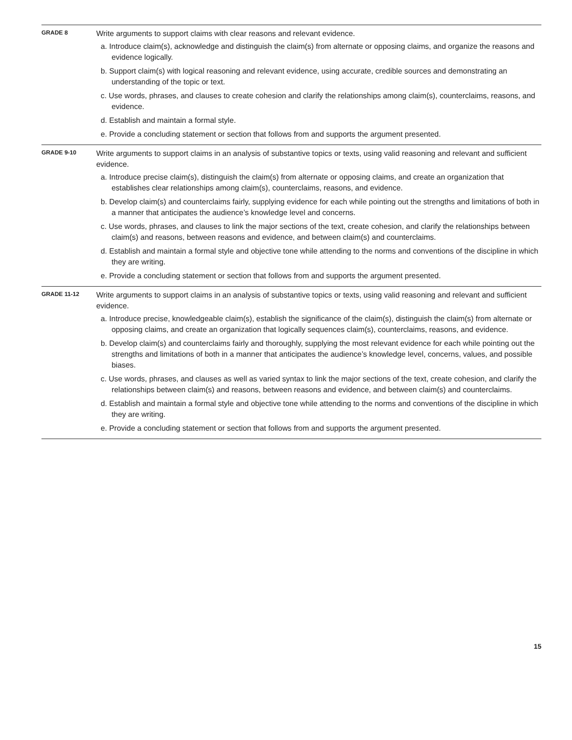| GRADE 8 | Write arguments to support claims with clear reasons and relevant evidence. a. Introduce claim(s), acknowledge and distinguish the claim(s) from alternate or opposing claims, and organize the reasons and evidence logically. b. Support claim(s) with logical reasoning and relevant evidence, using accurate, credible sources and demonstrating an understanding of the topic or text. c. Use words, phrases, and clauses to create cohesion and clarify the relationships among claim(s), counterclaims, reasons, and evidence. d. Establish and maintain a formal style. e. Provide a concluding statement or section that follows from and supports the argument presented. |
| GRADE 9-10 | Write arguments to support claims in an analysis of substantive topics or texts, using valid reasoning and relevant and sufficient evidence. a. Introduce precise claim(s), distinguish the claim(s) from alternate or opposing claims, and create an organization that establishes clear relationships among claim(s), counterclaims, reasons, and evidence. b. Develop claim(s) and counterclaims fairly, supplying evidence for each while pointing out the strengths and limitations of both in a manner that anticipates the audience’s knowledge level and concerns. c. Use words, phrases, and clauses to link the major sections of the text, create cohesion, and clarify the relationships between claim(s) and reasons, between reasons and evidence, and between claim(s) and counterclaims. d. Establish and maintain a formal style and objective tone while attending to the norms and conventions of the discipline in which they are writing. e. Provide a concluding statement or section that follows from and supports the argument presented. |
| GRADE 11-12 | Write arguments to support claims in an analysis of substantive topics or texts, using valid reasoning and relevant and sufficient evidence. a. Introduce precise, knowledgeable claim(s), establish the significance of the claim(s), distinguish the claim(s) from alternate or opposing claims, and create an organization that logically sequences claim(s), counterclaims, reasons, and evidence. b. Develop claim(s) and counterclaims fairly and thoroughly, supplying the most relevant evidence for each while pointing out the strengths and limitations of both in a manner that anticipates the audience’s knowledge level, concerns, values, and possible biases. c. Use words, phrases, and clauses as well as varied syntax to link the major sections of the text, create cohesion, and clarify the relationships between claim(s) and reasons, between reasons and evidence, and between claim(s) and counterclaims. d. Establish and maintain a formal style and objective tone while attending to the norms and conventions of the discipline in which they are writing. e. Provide a concluding statement or section that follows from and supports the argument presented. |
15